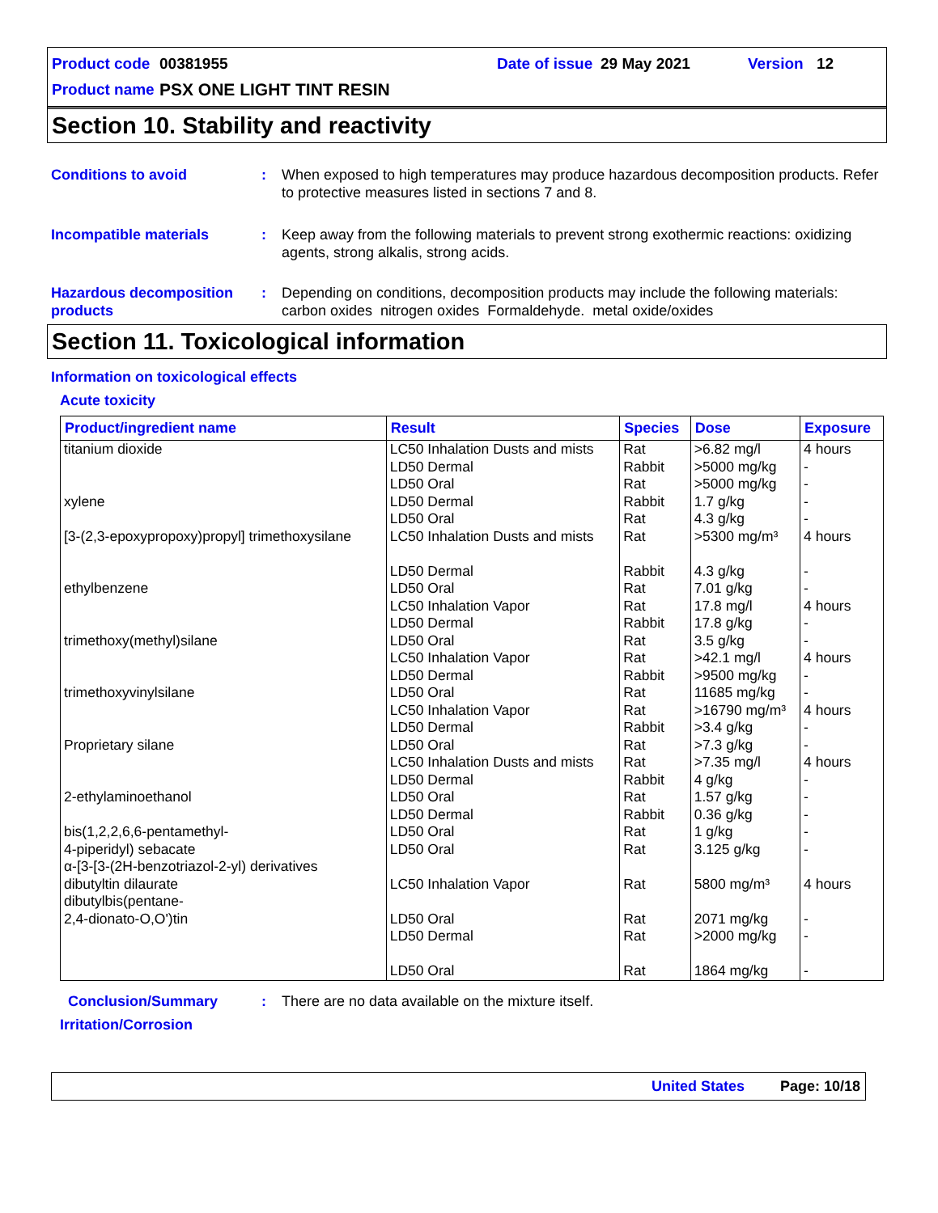Product code 00381955 Date of issue 29 May 2021 Version 12
Product name PSX ONE LIGHT TINT RESIN
Section 10. Stability and reactivity
Conditions to avoid : When exposed to high temperatures may produce hazardous decomposition products. Refer to protective measures listed in sections 7 and 8.
Incompatible materials : Keep away from the following materials to prevent strong exothermic reactions: oxidizing agents, strong alkalis, strong acids.
Hazardous decomposition products
: Depending on conditions, decomposition products may include the following materials: carbon oxides nitrogen oxides Formaldehyde. metal oxide/oxides
Section 11. Toxicological information
Information on toxicological effects
Acute toxicity
| Product/ingredient name | Result | Species | Dose | Exposure |
| --- | --- | --- | --- | --- |
| titanium dioxide xylene [3-(2,3-epoxypropoxy)propyl] trimethoxysilane ethylbenzene trimethoxy(methyl)silane trimethoxyvinylsilane Proprietary silane 2-ethylaminoethanol bis(1,2,2,6,6-pentamethyl- 4-piperidyl) sebacate α-[3-[3-(2H-benzotriazol-2-yl) derivatives dibutyltin dilaurate dibutylbis(pentane- 2,4-dionato-O,O')tin | LC50 Inhalation Dusts and mists LD50 Dermal LD50 Oral LD50 Dermal LD50 Oral LC50 Inhalation Dusts and mists LD50 Dermal LD50 Oral LC50 Inhalation Vapor LD50 Dermal LD50 Oral LC50 Inhalation Vapor LD50 Dermal LD50 Oral LC50 Inhalation Vapor LD50 Dermal LD50 Oral LC50 Inhalation Dusts and mists LD50 Dermal LD50 Oral LD50 Dermal LD50 Oral LD50 Oral LC50 Inhalation Vapor LD50 Oral LD50 Dermal LD50 Oral | Rat Rabbit Rat Rabbit Rat Rat Rabbit Rat Rat Rabbit Rat Rat Rabbit Rat Rat Rabbit Rat Rat Rabbit Rat Rabbit Rat Rat Rat Rat Rat Rat | >6.82 mg/l >5000 mg/kg >5000 mg/kg 1.7 g/kg 4.3 g/kg >5300 mg/m³ 4.3 g/kg 7.01 g/kg 17.8 mg/l 17.8 g/kg 3.5 g/kg >42.1 mg/l >9500 mg/kg 11685 mg/kg >16790 mg/m³ >3.4 g/kg >7.3 g/kg >7.35 mg/l 4 g/kg 1.57 g/kg 0.36 g/kg 1 g/kg 3.125 g/kg 5800 mg/m³ 2071 mg/kg >2000 mg/kg 1864 mg/kg | 4 hours - - - - 4 hours - - 4 hours - - 4 hours - - 4 hours - - 4 hours - - - - - 4 hours - - - |
Conclusion/Summary : There are no data available on the mixture itself.
Irritation/Corrosion
United States Page: 10/18